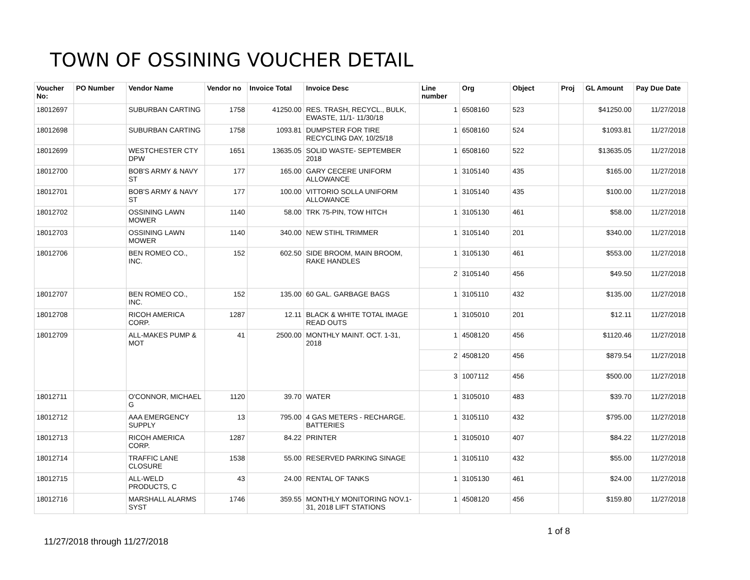TOWN OF OSSINING VOUCHER DETAIL
| Voucher No: | PO Number | Vendor Name | Vendor no | Invoice Total | Invoice Desc | Line number | Org | Object | Proj | GL Amount | Pay Due Date |
| --- | --- | --- | --- | --- | --- | --- | --- | --- | --- | --- | --- |
| 18012697 | | SUBURBAN CARTING | 1758 | 41250.00 | RES. TRASH, RECYCL., BULK, EWASTE, 11/1- 11/30/18 | 1 | 6508160 | 523 | | $41250.00 | 11/27/2018 |
| 18012698 | | SUBURBAN CARTING | 1758 | 1093.81 | DUMPSTER FOR TIRE RECYCLING DAY, 10/25/18 | 1 | 6508160 | 524 | | $1093.81 | 11/27/2018 |
| 18012699 | | WESTCHESTER CTY DPW | 1651 | 13635.05 | SOLID WASTE- SEPTEMBER 2018 | 1 | 6508160 | 522 | | $13635.05 | 11/27/2018 |
| 18012700 | | BOB'S ARMY & NAVY ST | 177 | 165.00 | GARY CECERE UNIFORM ALLOWANCE | 1 | 3105140 | 435 | | $165.00 | 11/27/2018 |
| 18012701 | | BOB'S ARMY & NAVY ST | 177 | 100.00 | VITTORIO SOLLA UNIFORM ALLOWANCE | 1 | 3105140 | 435 | | $100.00 | 11/27/2018 |
| 18012702 | | OSSINING LAWN MOWER | 1140 | 58.00 | TRK 75-PIN, TOW HITCH | 1 | 3105130 | 461 | | $58.00 | 11/27/2018 |
| 18012703 | | OSSINING LAWN MOWER | 1140 | 340.00 | NEW STIHL TRIMMER | 1 | 3105140 | 201 | | $340.00 | 11/27/2018 |
| 18012706 | | BEN ROMEO CO., INC. | 152 | 602.50 | SIDE BROOM, MAIN BROOM, RAKE HANDLES | 1 | 3105130 | 461 | | $553.00 | 11/27/2018 |
| | | | | | | 2 | 3105140 | 456 | | $49.50 | 11/27/2018 |
| 18012707 | | BEN ROMEO CO., INC. | 152 | 135.00 | 60 GAL. GARBAGE BAGS | 1 | 3105110 | 432 | | $135.00 | 11/27/2018 |
| 18012708 | | RICOH AMERICA CORP. | 1287 | 12.11 | BLACK & WHITE TOTAL IMAGE READ OUTS | 1 | 3105010 | 201 | | $12.11 | 11/27/2018 |
| 18012709 | | ALL-MAKES PUMP & MOT | 41 | 2500.00 | MONTHLY MAINT. OCT. 1-31, 2018 | 1 | 4508120 | 456 | | $1120.46 | 11/27/2018 |
| | | | | | | 2 | 4508120 | 456 | | $879.54 | 11/27/2018 |
| | | | | | | 3 | 1007112 | 456 | | $500.00 | 11/27/2018 |
| 18012711 | | O'CONNOR, MICHAEL G | 1120 | 39.70 | WATER | 1 | 3105010 | 483 | | $39.70 | 11/27/2018 |
| 18012712 | | AAA EMERGENCY SUPPLY | 13 | 795.00 | 4 GAS METERS - RECHARGE. BATTERIES | 1 | 3105110 | 432 | | $795.00 | 11/27/2018 |
| 18012713 | | RICOH AMERICA CORP. | 1287 | 84.22 | PRINTER | 1 | 3105010 | 407 | | $84.22 | 11/27/2018 |
| 18012714 | | TRAFFIC LANE CLOSURE | 1538 | 55.00 | RESERVED PARKING SINAGE | 1 | 3105110 | 432 | | $55.00 | 11/27/2018 |
| 18012715 | | ALL-WELD PRODUCTS, C | 43 | 24.00 | RENTAL OF TANKS | 1 | 3105130 | 461 | | $24.00 | 11/27/2018 |
| 18012716 | | MARSHALL ALARMS SYST | 1746 | 359.55 | MONTHLY MONITORING NOV.1-31, 2018 LIFT STATIONS | 1 | 4508120 | 456 | | $159.80 | 11/27/2018 |
1 of 8
11/27/2018 through 11/27/2018